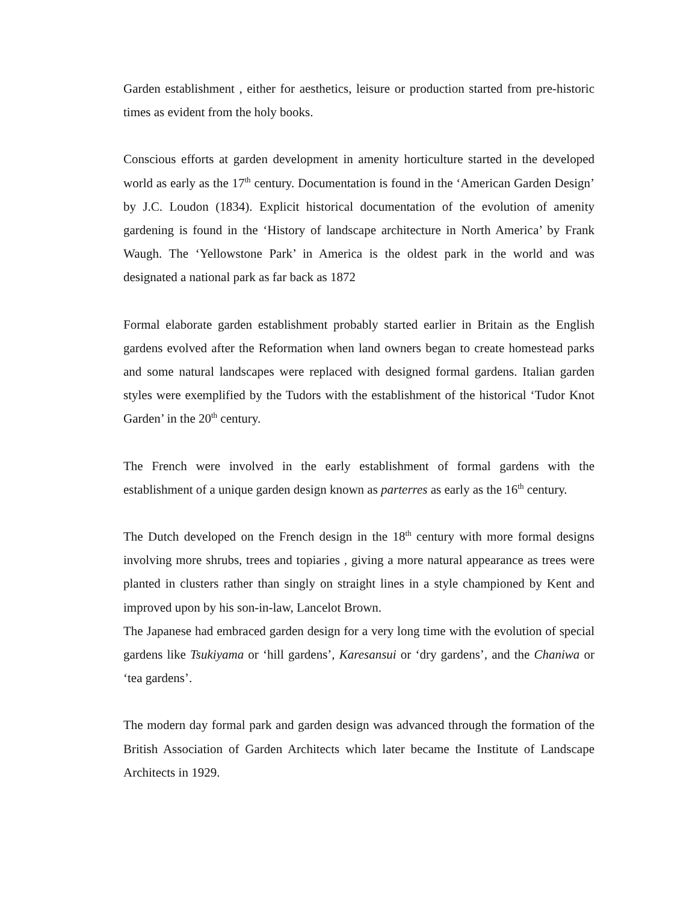Garden establishment , either for aesthetics, leisure or production started from pre-historic times as evident from the holy books.
Conscious efforts at garden development in amenity horticulture started in the developed world as early as the 17<sup>th</sup> century. Documentation is found in the ‘American Garden Design’ by J.C. Loudon (1834). Explicit historical documentation of the evolution of amenity gardening is found in the ‘History of landscape architecture in North America’ by Frank Waugh. The ‘Yellowstone Park’ in America is the oldest park in the world and was designated a national park as far back as 1872
Formal elaborate garden establishment probably started earlier in Britain as the English gardens evolved after the Reformation when land owners began to create homestead parks and some natural landscapes were replaced with designed formal gardens. Italian garden styles were exemplified by the Tudors with the establishment of the historical ‘Tudor Knot Garden’ in the 20<sup>th</sup> century.
The French were involved in the early establishment of formal gardens with the establishment of a unique garden design known as parterres as early as the 16<sup>th</sup> century.
The Dutch developed on the French design in the 18<sup>th</sup> century with more formal designs involving more shrubs, trees and topiaries , giving a more natural appearance as trees were planted in clusters rather than singly on straight lines in a style championed by Kent and improved upon by his son-in-law, Lancelot Brown.
The Japanese had embraced garden design for a very long time with the evolution of special gardens like Tsukiyama or ‘hill gardens’, Karesansui or ‘dry gardens’, and the Chaniwa or ‘tea gardens’.
The modern day formal park and garden design was advanced through the formation of the British Association of Garden Architects which later became the Institute of Landscape Architects in 1929.